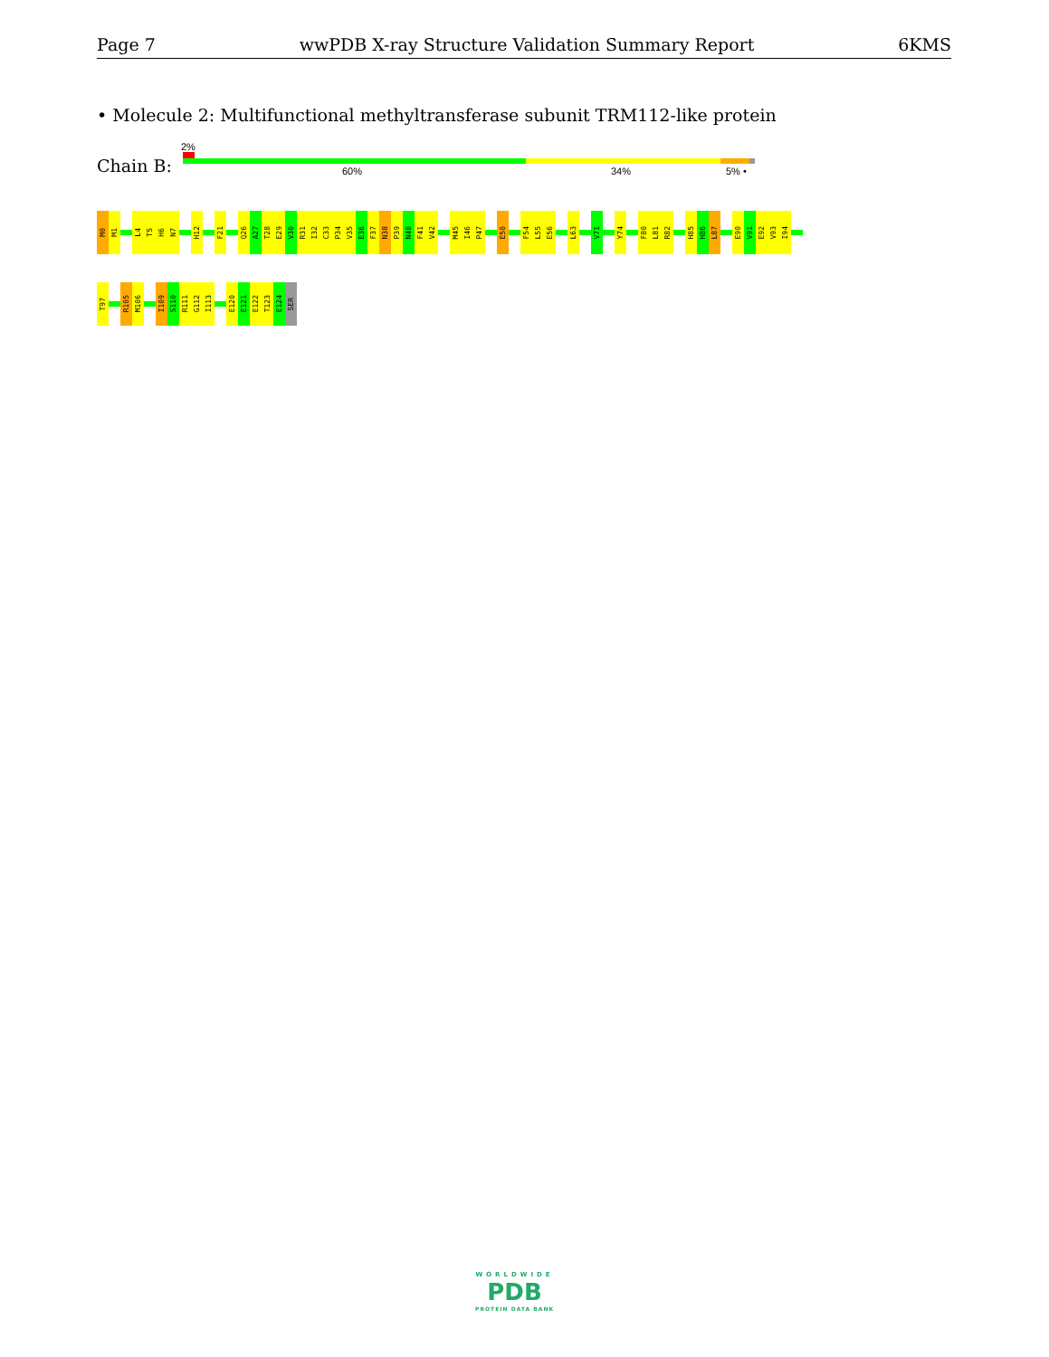Page 7 wwPDB X-ray Structure Validation Summary Report 6KMS
• Molecule 2: Multifunctional methyltransferase subunit TRM112-like protein
2%
Chain B: 60% 34% 5% •
M0
M1
L4
T5
H6
N7
H12
F21
Q26
A27
T28
E29
V30
R31
I32
C33
P34
V35
E36
F37
N38
P39
N40
F41
V42
M45
I46
P47
E50
F54
L55
E56
L63
V71
Y74
F80
L81
R82
H85
H86
L87
E90
V91
E92
V93
I94
T97
R105
M106
I109
S110
R111
G112
I113
E120
E121
E122
T123
E124
SER
WORLDWIDE
PDB
PROTEIN DATA BANK